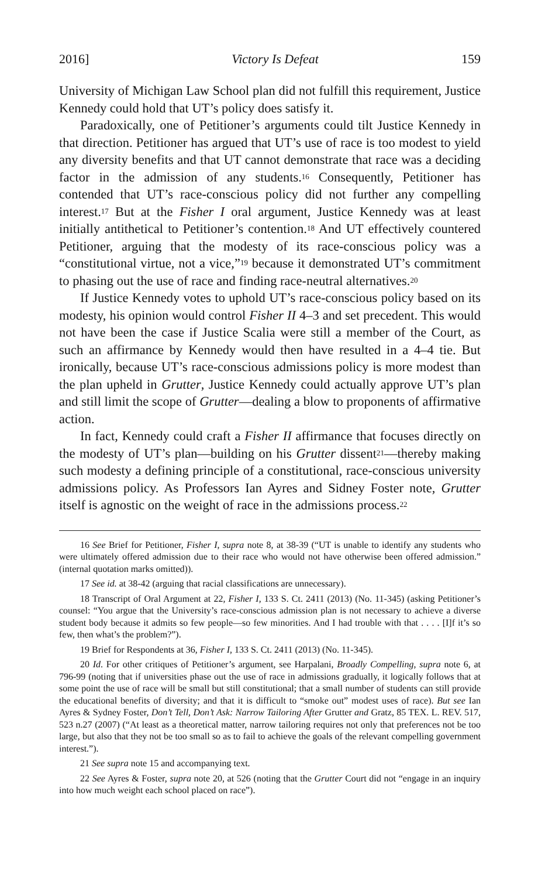2016] Victory Is Defeat 159
University of Michigan Law School plan did not fulfill this requirement, Justice Kennedy could hold that UT’s policy does satisfy it.
Paradoxically, one of Petitioner’s arguments could tilt Justice Kennedy in that direction. Petitioner has argued that UT’s use of race is too modest to yield any diversity benefits and that UT cannot demonstrate that race was a deciding factor in the admission of any students.<sup>16</sup> Consequently, Petitioner has contended that UT’s race-conscious policy did not further any compelling interest.<sup>17</sup> But at the Fisher I oral argument, Justice Kennedy was at least initially antithetical to Petitioner’s contention.<sup>18</sup> And UT effectively countered Petitioner, arguing that the modesty of its race-conscious policy was a “constitutional virtue, not a vice,”<sup>19</sup> because it demonstrated UT’s commitment to phasing out the use of race and finding race-neutral alternatives.<sup>20</sup>
If Justice Kennedy votes to uphold UT’s race-conscious policy based on its modesty, his opinion would control Fisher II 4–3 and set precedent. This would not have been the case if Justice Scalia were still a member of the Court, as such an affirmance by Kennedy would then have resulted in a 4–4 tie. But ironically, because UT’s race-conscious admissions policy is more modest than the plan upheld in Grutter, Justice Kennedy could actually approve UT’s plan and still limit the scope of Grutter—dealing a blow to proponents of affirmative action.
In fact, Kennedy could craft a Fisher II affirmance that focuses directly on the modesty of UT’s plan—building on his Grutter dissent<sup>21</sup>—thereby making such modesty a defining principle of a constitutional, race-conscious university admissions policy. As Professors Ian Ayres and Sidney Foster note, Grutter itself is agnostic on the weight of race in the admissions process.<sup>22</sup>
16 See Brief for Petitioner, Fisher I, supra note 8, at 38-39 (“UT is unable to identify any students who were ultimately offered admission due to their race who would not have otherwise been offered admission.” (internal quotation marks omitted)).
17 See id. at 38-42 (arguing that racial classifications are unnecessary).
18 Transcript of Oral Argument at 22, Fisher I, 133 S. Ct. 2411 (2013) (No. 11-345) (asking Petitioner’s counsel: “You argue that the University’s race-conscious admission plan is not necessary to achieve a diverse student body because it admits so few people—so few minorities. And I had trouble with that . . . . [I]f it’s so few, then what’s the problem?”).
19 Brief for Respondents at 36, Fisher I, 133 S. Ct. 2411 (2013) (No. 11-345).
20 Id. For other critiques of Petitioner’s argument, see Harpalani, Broadly Compelling, supra note 6, at 796-99 (noting that if universities phase out the use of race in admissions gradually, it logically follows that at some point the use of race will be small but still constitutional; that a small number of students can still provide the educational benefits of diversity; and that it is difficult to “smoke out” modest uses of race). But see Ian Ayres & Sydney Foster, Don’t Tell, Don’t Ask: Narrow Tailoring After Grutter and Gratz, 85 TEX. L. REV. 517, 523 n.27 (2007) (“At least as a theoretical matter, narrow tailoring requires not only that preferences not be too large, but also that they not be too small so as to fail to achieve the goals of the relevant compelling government interest.”).
21 See supra note 15 and accompanying text.
22 See Ayres & Foster, supra note 20, at 526 (noting that the Grutter Court did not “engage in an inquiry into how much weight each school placed on race”).